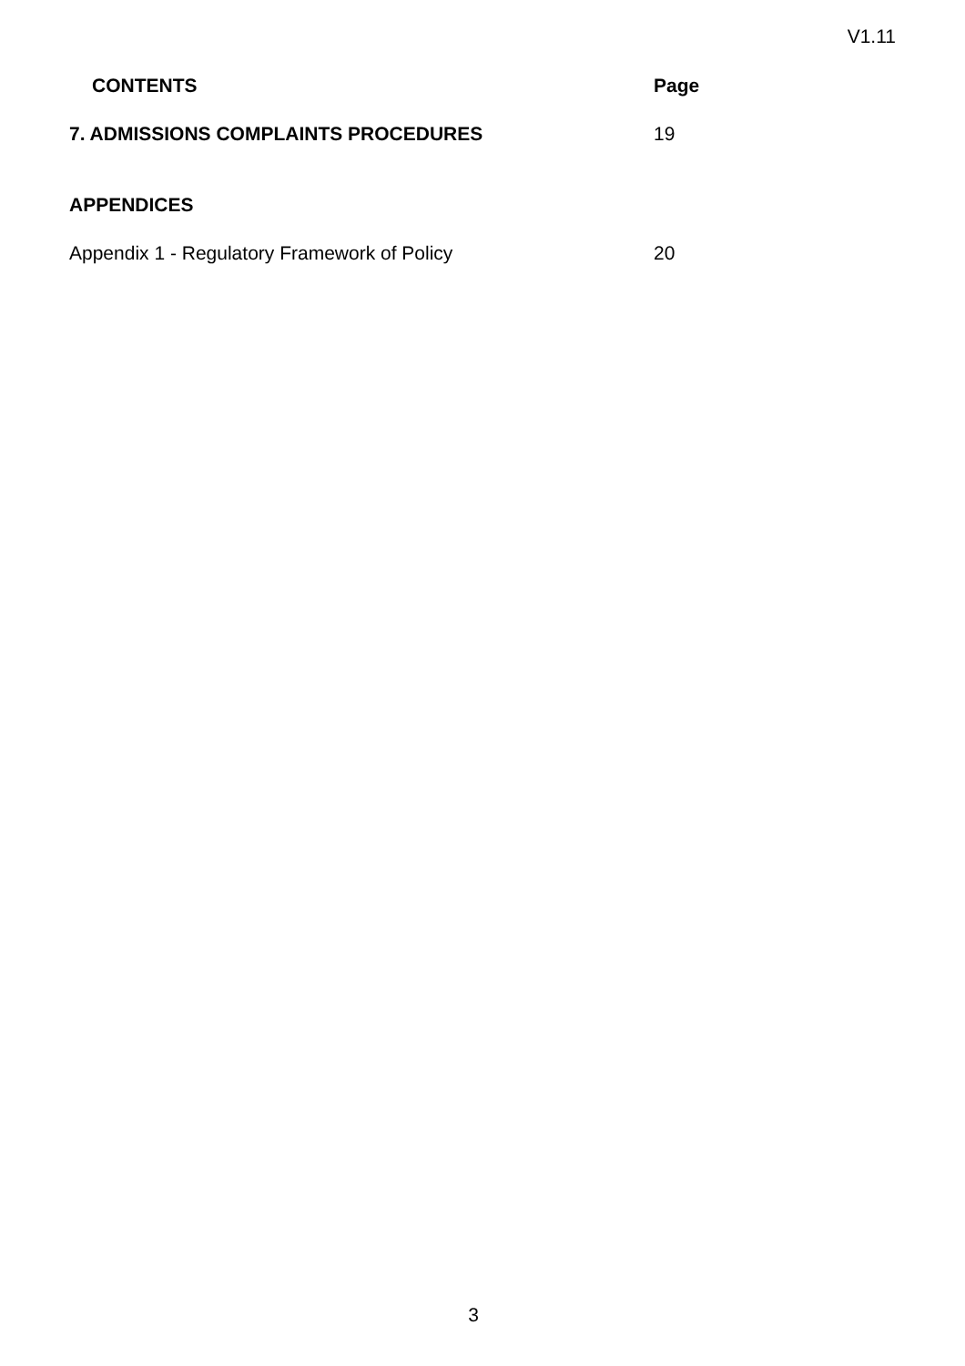V1.11
CONTENTS Page
7. ADMISSIONS COMPLAINTS PROCEDURES 19
APPENDICES
Appendix 1 - Regulatory Framework of Policy 20
3